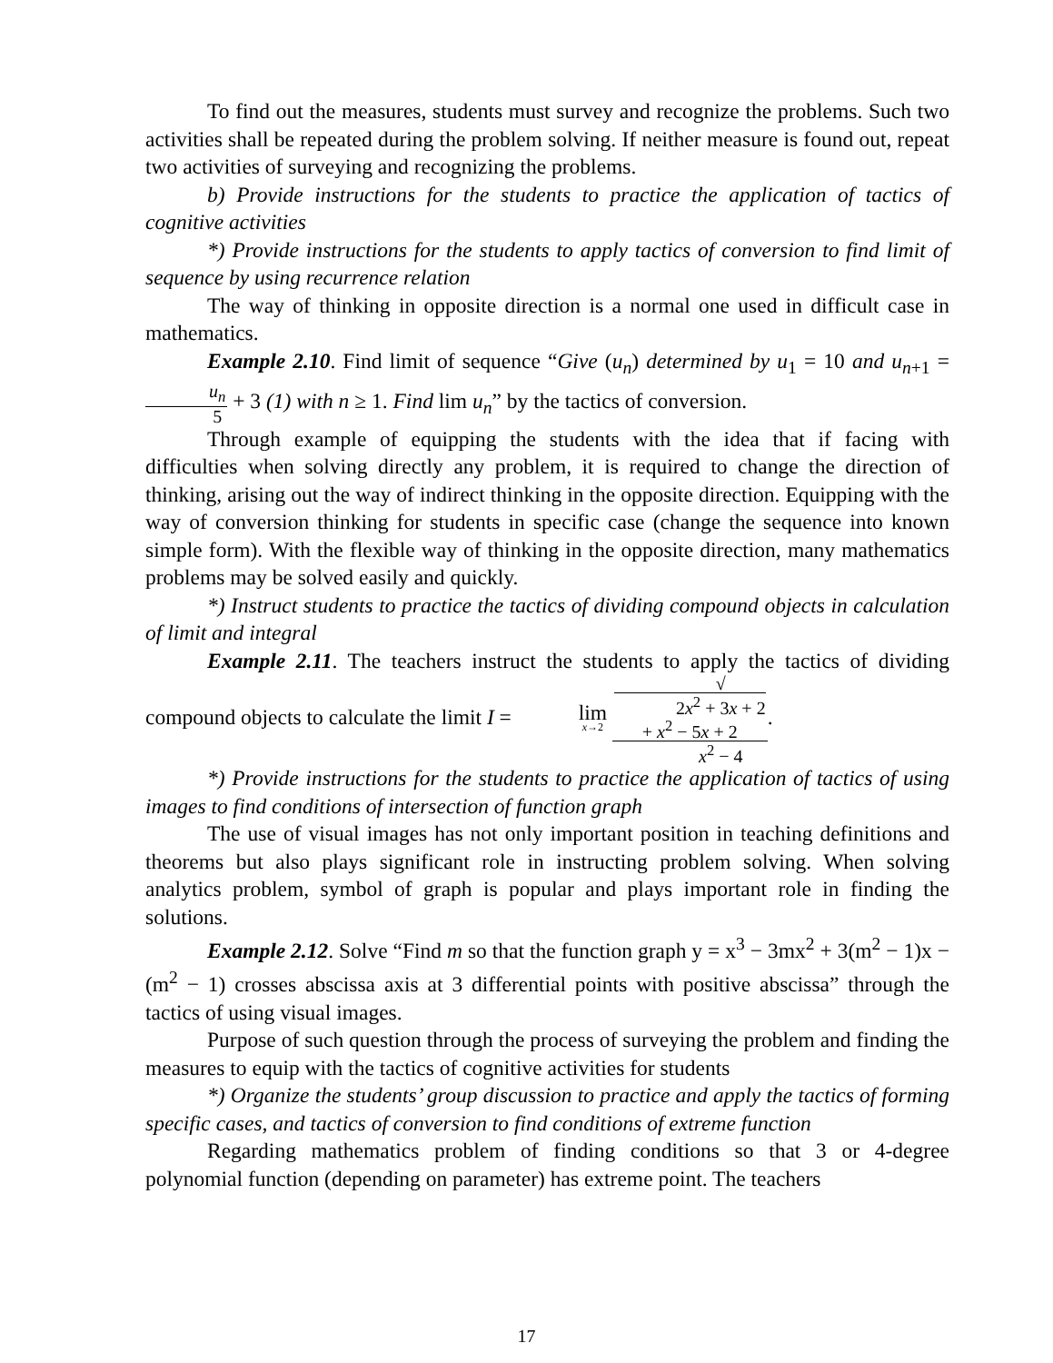To find out the measures, students must survey and recognize the problems. Such two activities shall be repeated during the problem solving. If neither measure is found out, repeat two activities of surveying and recognizing the problems.
b) Provide instructions for the students to practice the application of tactics of cognitive activities
*) Provide instructions for the students to apply tactics of conversion to find limit of sequence by using recurrence relation
The way of thinking in opposite direction is a normal one used in difficult case in mathematics.
Example 2.10. Find limit of sequence “Give (u<sub>n</sub>) determined by u<sub>1</sub> = 10 and u<sub>n+1</sub> = u<sub>n</sub> 5 + 3 (1) with n ≥ 1. Find lim u<sub>n</sub>” by the tactics of conversion.
Through example of equipping the students with the idea that if facing with difficulties when solving directly any problem, it is required to change the direction of thinking, arising out the way of indirect thinking in the opposite direction. Equipping with the way of conversion thinking for students in specific case (change the sequence into known simple form). With the flexible way of thinking in the opposite direction, many mathematics problems may be solved easily and quickly.
*) Instruct students to practice the tactics of dividing compound objects in calculation of limit and integral
Example 2.11. The teachers instruct the students to apply the tactics of dividing compound objects to calculate the limit I = lim x→2 √
2x<sup>2</sup> + 3x + 2
+ x<sup>2</sup> − 5x + 2 x<sup>2</sup> − 4.
*) Provide instructions for the students to practice the application of tactics of using images to find conditions of intersection of function graph
The use of visual images has not only important position in teaching definitions and theorems but also plays significant role in instructing problem solving. When solving analytics problem, symbol of graph is popular and plays important role in finding the solutions.
Example 2.12. Solve “Find m so that the function graph y = x<sup>3</sup> − 3mx<sup>2</sup> + 3(m<sup>2</sup> − 1)x − (m<sup>2</sup> − 1) crosses abscissa axis at 3 differential points with positive abscissa” through the tactics of using visual images.
Purpose of such question through the process of surveying the problem and finding the measures to equip with the tactics of cognitive activities for students
*) Organize the students’ group discussion to practice and apply the tactics of forming specific cases, and tactics of conversion to find conditions of extreme function
Regarding mathematics problem of finding conditions so that 3 or 4-degree polynomial function (depending on parameter) has extreme point. The teachers
17